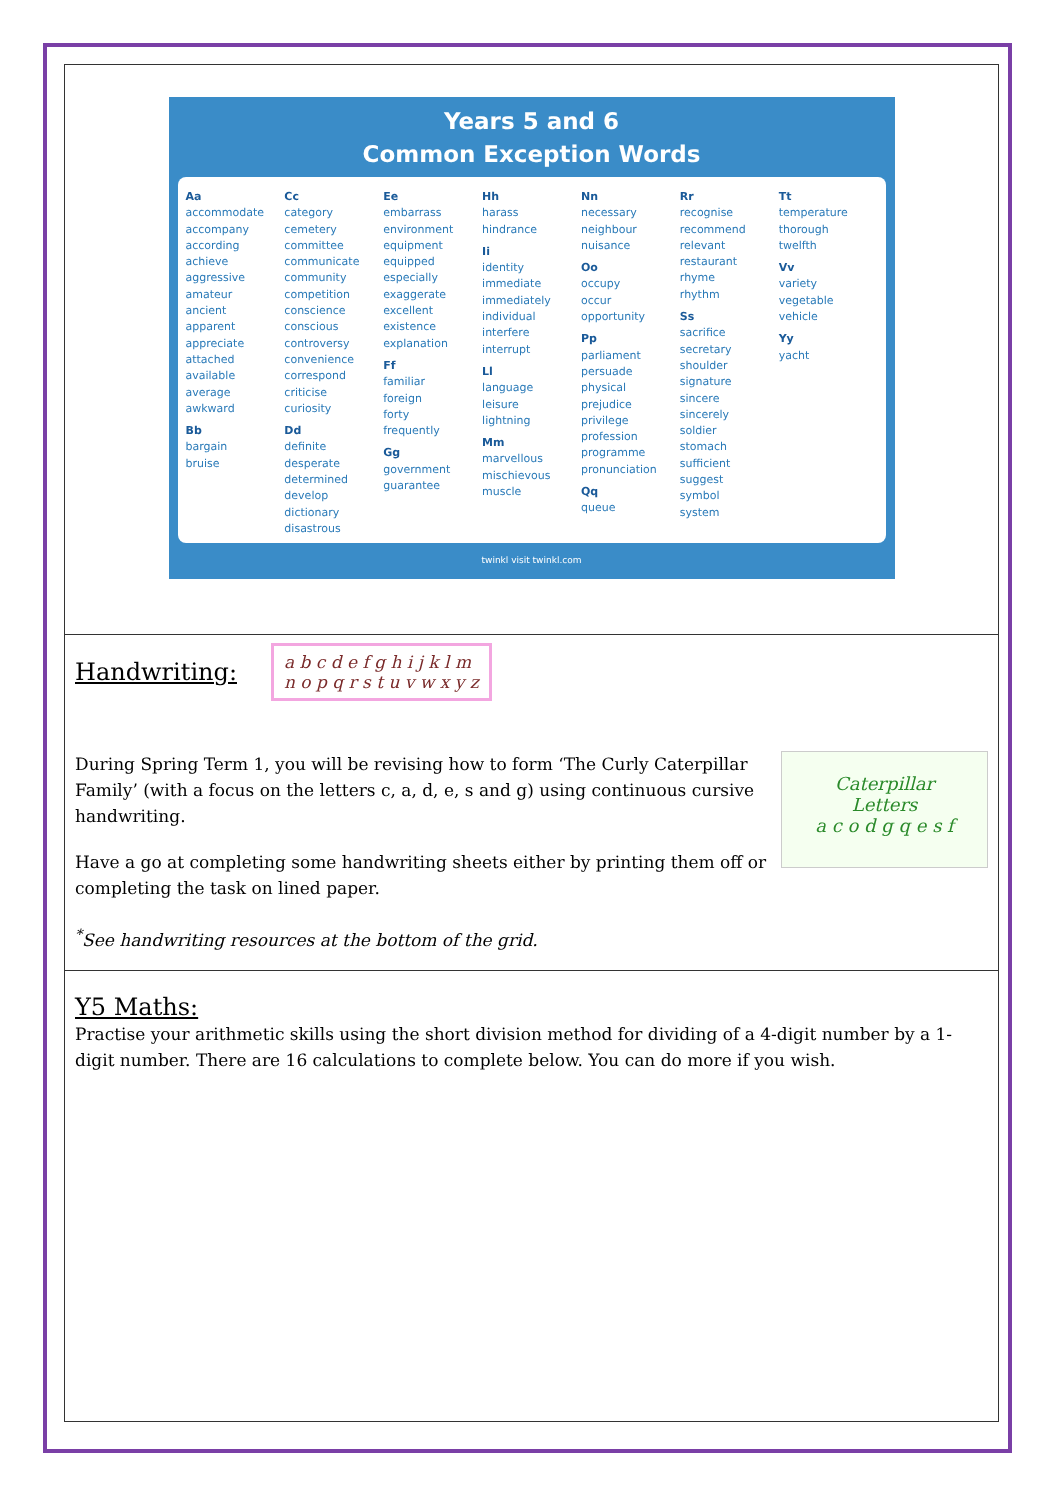Years 5 and 6
Common Exception Words
Aa
accommodate
accompany
according
achieve
aggressive
amateur
ancient
apparent
appreciate
attached
available
average
awkward
Bb
bargain
bruise
Cc
category
cemetery
committee
communicate
community
competition
conscience
conscious
controversy
convenience
correspond
criticise
curiosity
Dd
definite
desperate
determined
develop
dictionary
disastrous
Ee
embarrass
environment
equipment
equipped
especially
exaggerate
excellent
existence
explanation
Ff
familiar
foreign
forty
frequently
Gg
government
guarantee
Hh
harass
hindrance
Ii
identity
immediate
immediately
individual
interfere
interrupt
Ll
language
leisure
lightning
Mm
marvellous
mischievous
muscle
Nn
necessary
neighbour
nuisance
Oo
occupy
occur
opportunity
Pp
parliament
persuade
physical
prejudice
privilege
profession
programme
pronunciation
Qq
queue
Rr
recognise
recommend
relevant
restaurant
rhyme
rhythm
Ss
sacrifice
secretary
shoulder
signature
sincere
sincerely
soldier
stomach
sufficient
suggest
symbol
system
Tt
temperature
thorough
twelfth
Vv
variety
vegetable
vehicle
Yy
yacht
twinkl visit twinkl.com
Handwriting:
a b c d e f g h i j k l m
n o p q r s t u v w x y z
Caterpillar
Letters
a c o d g q e s f
During Spring Term 1, you will be revising how to form ‘The Curly Caterpillar Family’ (with a focus on the letters c, a, d, e, s and g) using continuous cursive handwriting.
Have a go at completing some handwriting sheets either by printing them off or completing the task on lined paper.
<sup>*</sup> See handwriting resources at the bottom of the grid.
Y5 Maths:
Practise your arithmetic skills using the short division method for dividing of a 4-digit number by a 1-digit number. There are 16 calculations to complete below. You can do more if you wish.